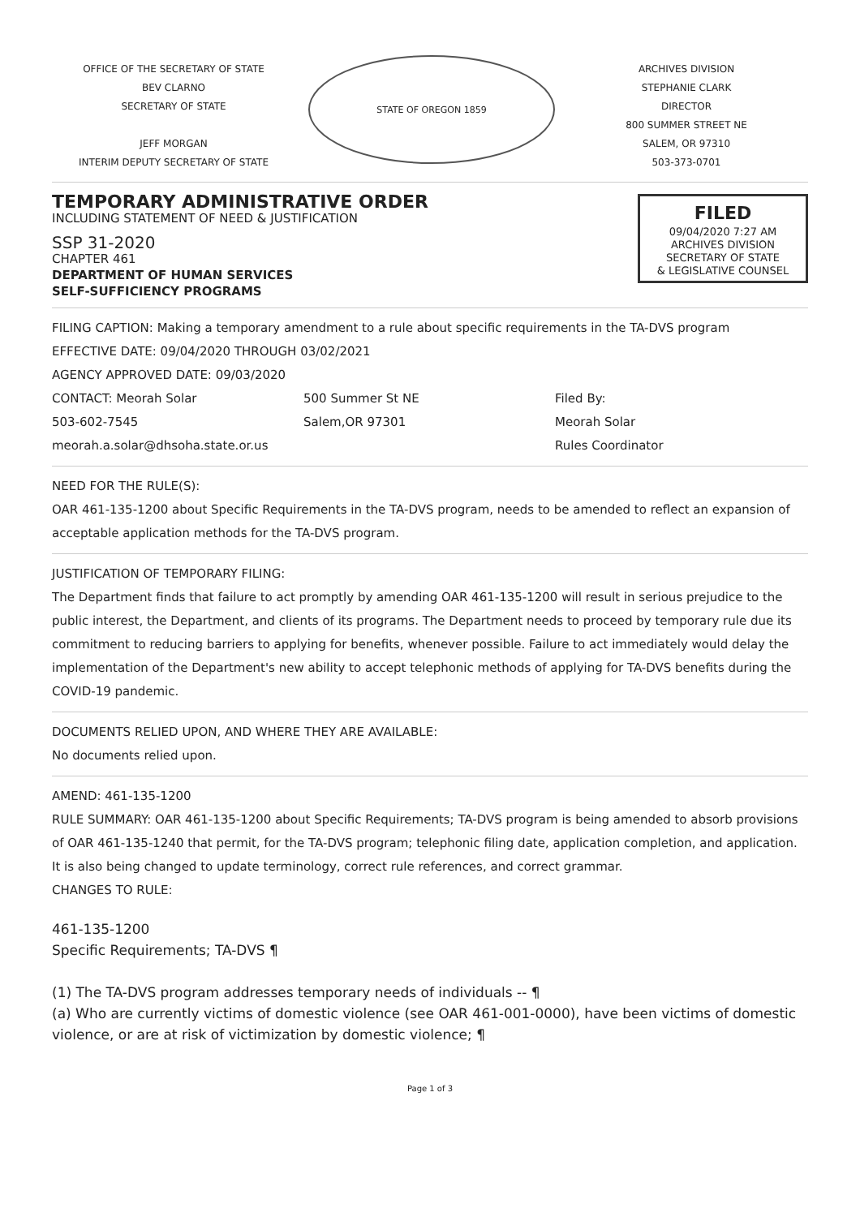OFFICE OF THE SECRETARY OF STATE
BEV CLARNO
SECRETARY OF STATE
JEFF MORGAN
INTERIM DEPUTY SECRETARY OF STATE
STATE OF OREGON 1859
ARCHIVES DIVISION
STEPHANIE CLARK
DIRECTOR
800 SUMMER STREET NE
SALEM, OR 97310
503-373-0701
TEMPORARY ADMINISTRATIVE ORDER
INCLUDING STATEMENT OF NEED & JUSTIFICATION
SSP 31-2020
CHAPTER 461
DEPARTMENT OF HUMAN SERVICES
SELF-SUFFICIENCY PROGRAMS
FILED
09/04/2020 7:27 AM
ARCHIVES DIVISION
SECRETARY OF STATE
& LEGISLATIVE COUNSEL
FILING CAPTION: Making a temporary amendment to a rule about specific requirements in the TA-DVS program
EFFECTIVE DATE: 09/04/2020 THROUGH 03/02/2021
AGENCY APPROVED DATE: 09/03/2020
CONTACT: Meorah Solar
503-602-7545
meorah.a.solar@dhsoha.state.or.us
500 Summer St NE
Salem,OR 97301
Filed By:
Meorah Solar
Rules Coordinator
NEED FOR THE RULE(S):
OAR 461-135-1200 about Specific Requirements in the TA-DVS program, needs to be amended to reflect an expansion of acceptable application methods for the TA-DVS program.
JUSTIFICATION OF TEMPORARY FILING:
The Department finds that failure to act promptly by amending OAR 461-135-1200 will result in serious prejudice to the public interest, the Department, and clients of its programs. The Department needs to proceed by temporary rule due its commitment to reducing barriers to applying for benefits, whenever possible. Failure to act immediately would delay the implementation of the Department's new ability to accept telephonic methods of applying for TA-DVS benefits during the COVID-19 pandemic.
DOCUMENTS RELIED UPON, AND WHERE THEY ARE AVAILABLE:
No documents relied upon.
AMEND: 461-135-1200
RULE SUMMARY: OAR 461-135-1200 about Specific Requirements; TA-DVS program is being amended to absorb provisions of OAR 461-135-1240 that permit, for the TA-DVS program; telephonic filing date, application completion, and application. It is also being changed to update terminology, correct rule references, and correct grammar.
CHANGES TO RULE:
461-135-1200
Specific Requirements; TA-DVS ¶
(1) The TA-DVS program addresses temporary needs of individuals -- ¶
(a) Who are currently victims of domestic violence (see OAR 461-001-0000), have been victims of domestic violence, or are at risk of victimization by domestic violence; ¶
Page 1 of 3